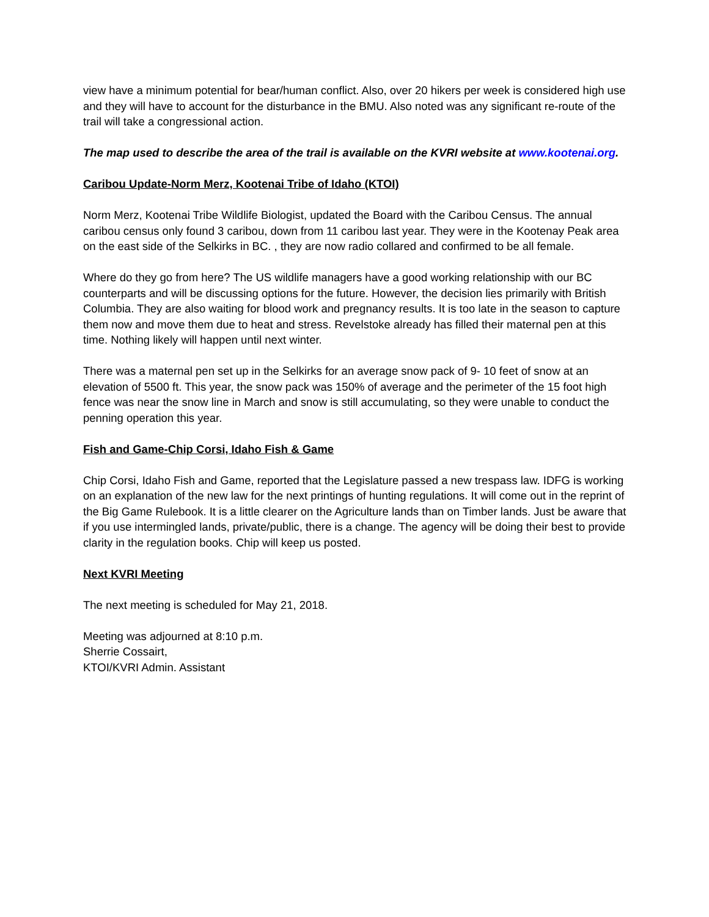view have a minimum potential for bear/human conflict. Also, over 20 hikers per week is considered high use and they will have to account for the disturbance in the BMU. Also noted was any significant re-route of the trail will take a congressional action.
The map used to describe the area of the trail is available on the KVRI website at www.kootenai.org.
Caribou Update-Norm Merz, Kootenai Tribe of Idaho (KTOI)
Norm Merz, Kootenai Tribe Wildlife Biologist, updated the Board with the Caribou Census. The annual caribou census only found 3 caribou, down from 11 caribou last year. They were in the Kootenay Peak area on the east side of the Selkirks in BC. , they are now radio collared and confirmed to be all female.
Where do they go from here? The US wildlife managers have a good working relationship with our BC counterparts and will be discussing options for the future. However, the decision lies primarily with British Columbia. They are also waiting for blood work and pregnancy results. It is too late in the season to capture them now and move them due to heat and stress. Revelstoke already has filled their maternal pen at this time. Nothing likely will happen until next winter.
There was a maternal pen set up in the Selkirks for an average snow pack of 9- 10 feet of snow at an elevation of 5500 ft. This year, the snow pack was 150% of average and the perimeter of the 15 foot high fence was near the snow line in March and snow is still accumulating, so they were unable to conduct the penning operation this year.
Fish and Game-Chip Corsi, Idaho Fish & Game
Chip Corsi, Idaho Fish and Game, reported that the Legislature passed a new trespass law. IDFG is working on an explanation of the new law for the next printings of hunting regulations. It will come out in the reprint of the Big Game Rulebook. It is a little clearer on the Agriculture lands than on Timber lands. Just be aware that if you use intermingled lands, private/public, there is a change. The agency will be doing their best to provide clarity in the regulation books. Chip will keep us posted.
Next KVRI Meeting
The next meeting is scheduled for May 21, 2018.
Meeting was adjourned at 8:10 p.m.
Sherrie Cossairt,
KTOI/KVRI Admin. Assistant